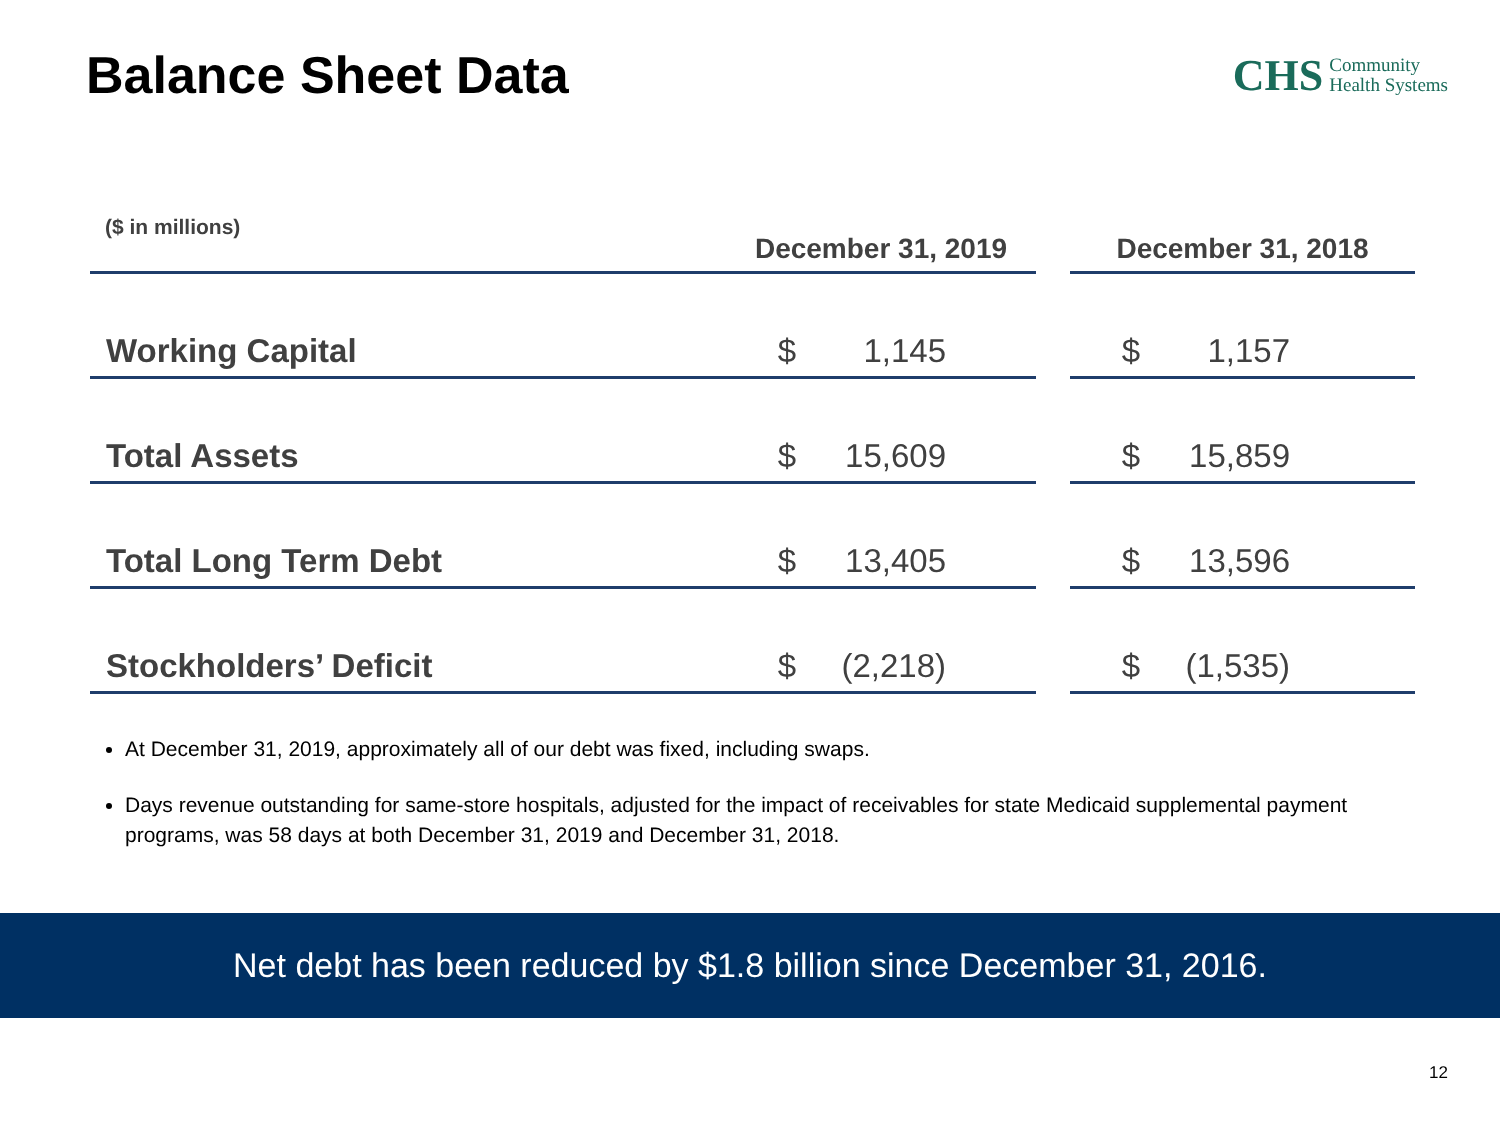Balance Sheet Data
CHS Community
Health Systems
($ in millions)
| | December 31, 2019 | | | | December 31, 2018 | | |
| --- | --- | --- | --- | --- | --- | --- | --- |
| Working Capital | $ | 1,145 | | | $ | 1,157 | |
| Total Assets | $ | 15,609 | | | $ | 15,859 | |
| Total Long Term Debt | $ | 13,405 | | | $ | 13,596 | |
| Stockholders’ Deficit | $ | (2,218) | | | $ | (1,535) | |
At December 31, 2019, approximately all of our debt was fixed, including swaps.
Days revenue outstanding for same-store hospitals, adjusted for the impact of receivables for state Medicaid supplemental payment programs, was 58 days at both December 31, 2019 and December 31, 2018.
Net debt has been reduced by $1.8 billion since December 31, 2016.
12